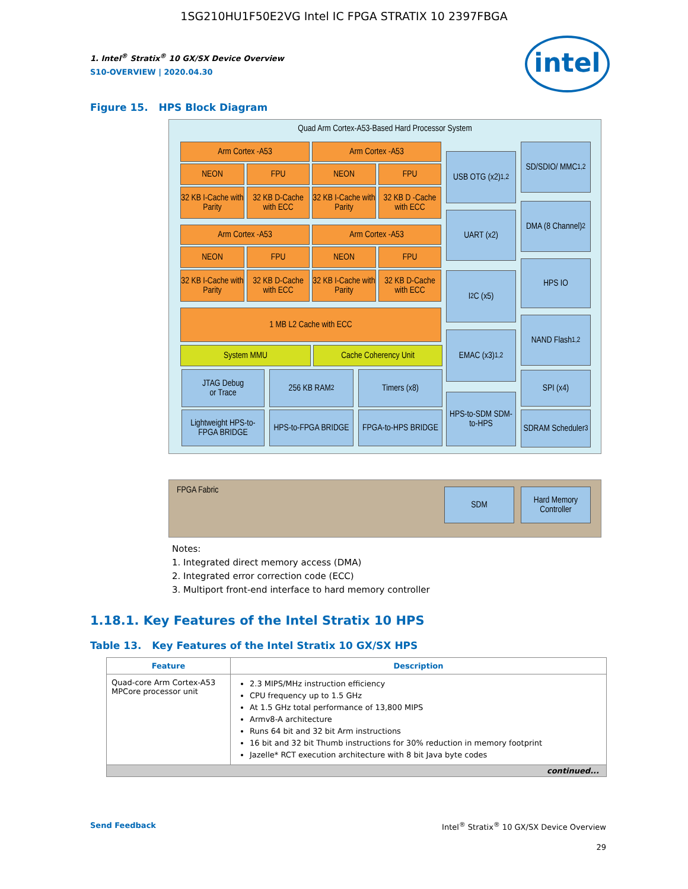1SG210HU1F50E2VG Intel IC FPGA STRATIX 10 2397FBGA
intel
1. Intel<sup>®</sup> Stratix<sup>®</sup> 10 GX/SX Device Overview
S10-OVERVIEW | 2020.04.30
Figure 15. HPS Block Diagram
Quad Arm Cortex-A53-Based Hard Processor System
Arm Cortex -A53 Arm Cortex -A53
NEON FPU NEON FPU
32 KB I-Cache with Parity
32 KB D-Cache with ECC
32 KB I-Cache with Parity
32 KB D -Cache with ECC
Arm Cortex -A53 Arm Cortex -A53
NEON FPU NEON FPU
32 KB I-Cache with Parity
32 KB D-Cache with ECC
32 KB I-Cache with Parity
32 KB D-Cache with ECC
1 MB L2 Cache with ECC
System MMU Cache Coherency Unit
JTAG Debug
or Trace
256 KB RAM<sup>2</sup> Timers (x8)
Lightweight HPS-to-FPGA BRIDGE
HPS-to-FPGA BRIDGE
FPGA-to-HPS BRIDGE
USB OTG (x2)<sup>1,2</sup>
UART (x2)
I<sup>2</sup>C (x5)
EMAC (x3)<sup>1,2</sup>
HPS-to-SDM SDM-to-HPS
SD/SDIO/ MMC<sup>1,2</sup>
DMA (8 Channel)<sup>2</sup>
HPS IO
NAND Flash<sup>1,2</sup>
SPI (x4)
SDRAM Scheduler<sup>3</sup>
FPGA Fabric SDM
Hard Memory Controller
Notes:
1. Integrated direct memory access (DMA)
2. Integrated error correction code (ECC)
3. Multiport front-end interface to hard memory controller
1.18.1. Key Features of the Intel Stratix 10 HPS
Table 13. Key Features of the Intel Stratix 10 GX/SX HPS
| Feature | Description |
| --- | --- |
| Quad-core Arm Cortex-A53 MPCore processor unit | 2.3 MIPS/MHz instruction efficiency CPU frequency up to 1.5 GHz At 1.5 GHz total performance of 13,800 MIPS Armv8-A architecture Runs 64 bit and 32 bit Arm instructions 16 bit and 32 bit Thumb instructions for 30% reduction in memory footprint Jazelle* RCT execution architecture with 8 bit Java byte codes |
| continued... | |
Send Feedback Intel<sup>®</sup> Stratix<sup>®</sup> 10 GX/SX Device Overview
29